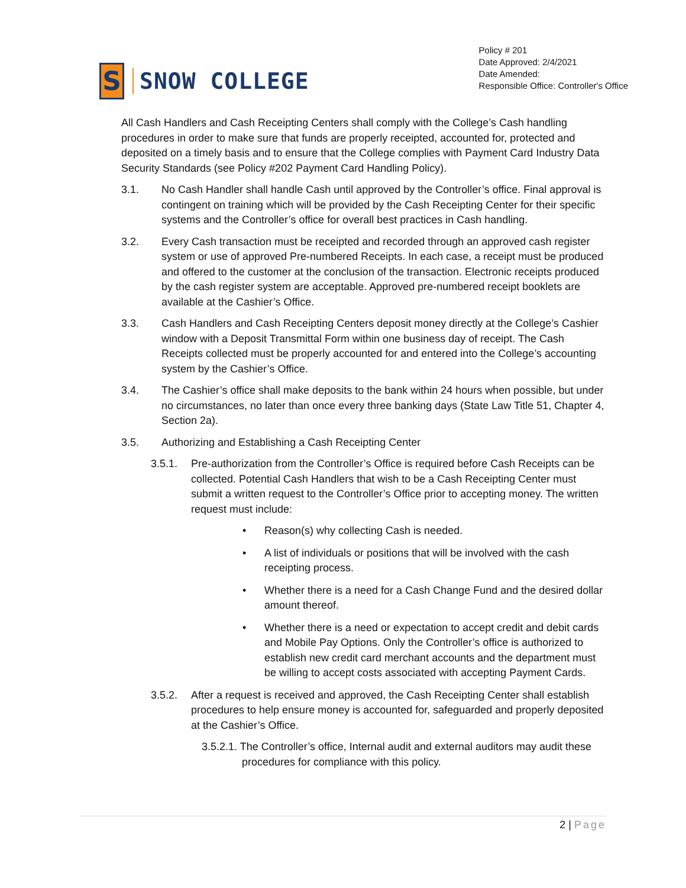S
SNOW COLLEGE
Policy # 201
Date Approved: 2/4/2021
Date Amended:
Responsible Office: Controller's Office
All Cash Handlers and Cash Receipting Centers shall comply with the College’s Cash handling procedures in order to make sure that funds are properly receipted, accounted for, protected and deposited on a timely basis and to ensure that the College complies with Payment Card Industry Data Security Standards (see Policy #202 Payment Card Handling Policy).
3.1. No Cash Handler shall handle Cash until approved by the Controller’s office. Final approval is contingent on training which will be provided by the Cash Receipting Center for their specific systems and the Controller’s office for overall best practices in Cash handling.
3.2. Every Cash transaction must be receipted and recorded through an approved cash register system or use of approved Pre-numbered Receipts. In each case, a receipt must be produced and offered to the customer at the conclusion of the transaction. Electronic receipts produced by the cash register system are acceptable. Approved pre-numbered receipt booklets are available at the Cashier’s Office.
3.3. Cash Handlers and Cash Receipting Centers deposit money directly at the College’s Cashier window with a Deposit Transmittal Form within one business day of receipt. The Cash Receipts collected must be properly accounted for and entered into the College’s accounting system by the Cashier’s Office.
3.4. The Cashier’s office shall make deposits to the bank within 24 hours when possible, but under no circumstances, no later than once every three banking days (State Law Title 51, Chapter 4, Section 2a).
3.5. Authorizing and Establishing a Cash Receipting Center
3.5.1. Pre-authorization from the Controller’s Office is required before Cash Receipts can be collected. Potential Cash Handlers that wish to be a Cash Receipting Center must submit a written request to the Controller’s Office prior to accepting money. The written request must include:
• Reason(s) why collecting Cash is needed.
• A list of individuals or positions that will be involved with the cash receipting process.
• Whether there is a need for a Cash Change Fund and the desired dollar amount thereof.
• Whether there is a need or expectation to accept credit and debit cards and Mobile Pay Options. Only the Controller’s office is authorized to establish new credit card merchant accounts and the department must be willing to accept costs associated with accepting Payment Cards.
3.5.2. After a request is received and approved, the Cash Receipting Center shall establish procedures to help ensure money is accounted for, safeguarded and properly deposited at the Cashier’s Office.
3.5.2.1. The Controller’s office, Internal audit and external auditors may audit these procedures for compliance with this policy.
2 | Page